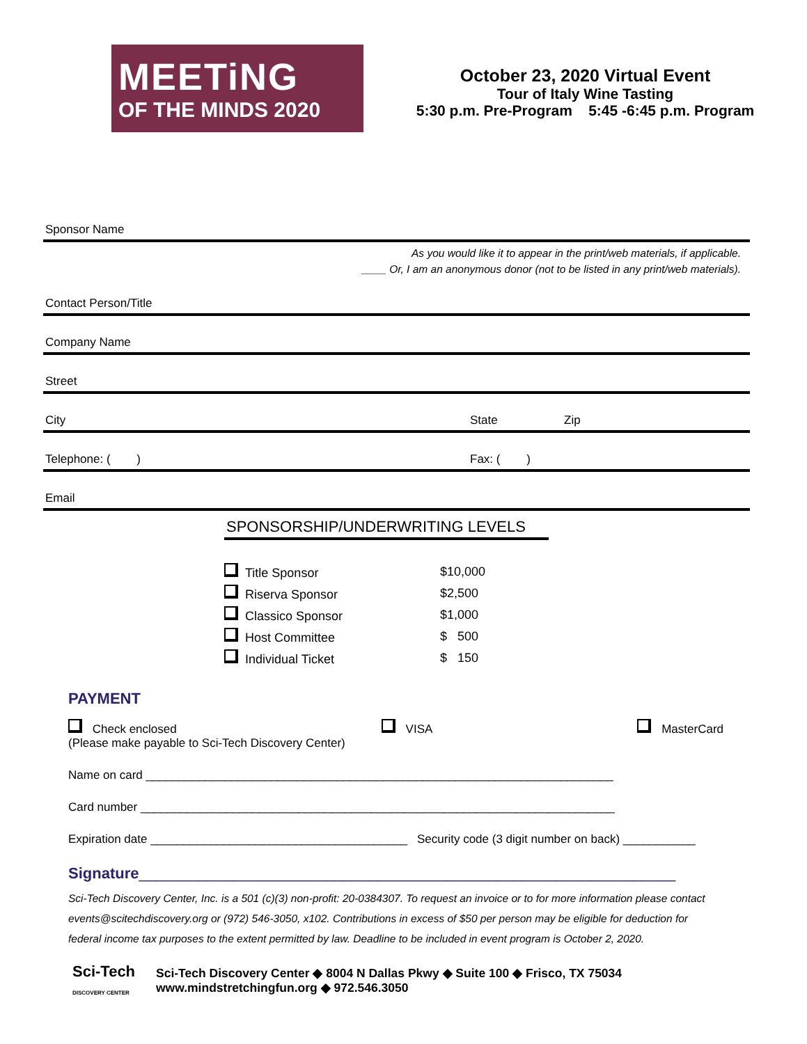MEETiNG
OF THE MINDS 2020
October 23, 2020 Virtual Event
Tour of Italy Wine Tasting
5:30 p.m. Pre-Program 5:45 -6:45 p.m. Program
Sponsor Name
As you would like it to appear in the print/web materials, if applicable.
____ Or, I am an anonymous donor (not to be listed in any print/web materials).
Contact Person/Title
Company Name
Street
City State Zip
Telephone: ( ) Fax: ( )
Email
SPONSORSHIP/UNDERWRITING LEVELS
| Title Sponsor | $10,000 |
| Riserva Sponsor | $2,500 |
| Classico Sponsor | $1,000 |
| Host Committee | $ 500 |
| Individual Ticket | $ 150 |
PAYMENT
Check enclosed VISA MasterCard
(Please make payable to Sci-Tech Discovery Center)
Name on card _______________________________________________________________________
Card number ________________________________________________________________________
Expiration date _______________________________________ Security code (3 digit number on back) ___________
Signature_______________________________________________________________
Sci-Tech Discovery Center, Inc. is a 501 (c)(3) non-profit: 20-0384307. To request an invoice or to for more information please contact events@scitechdiscovery.org or (972) 546-3050, x102. Contributions in excess of $50 per person may be eligible for deduction for federal income tax purposes to the extent permitted by law. Deadline to be included in event program is October 2, 2020.
Sci-Tech
DISCOVERY CENTER
Sci-Tech Discovery Center ◆ 8004 N Dallas Pkwy ◆ Suite 100 ◆ Frisco, TX 75034
www.mindstretchingfun.org ◆ 972.546.3050